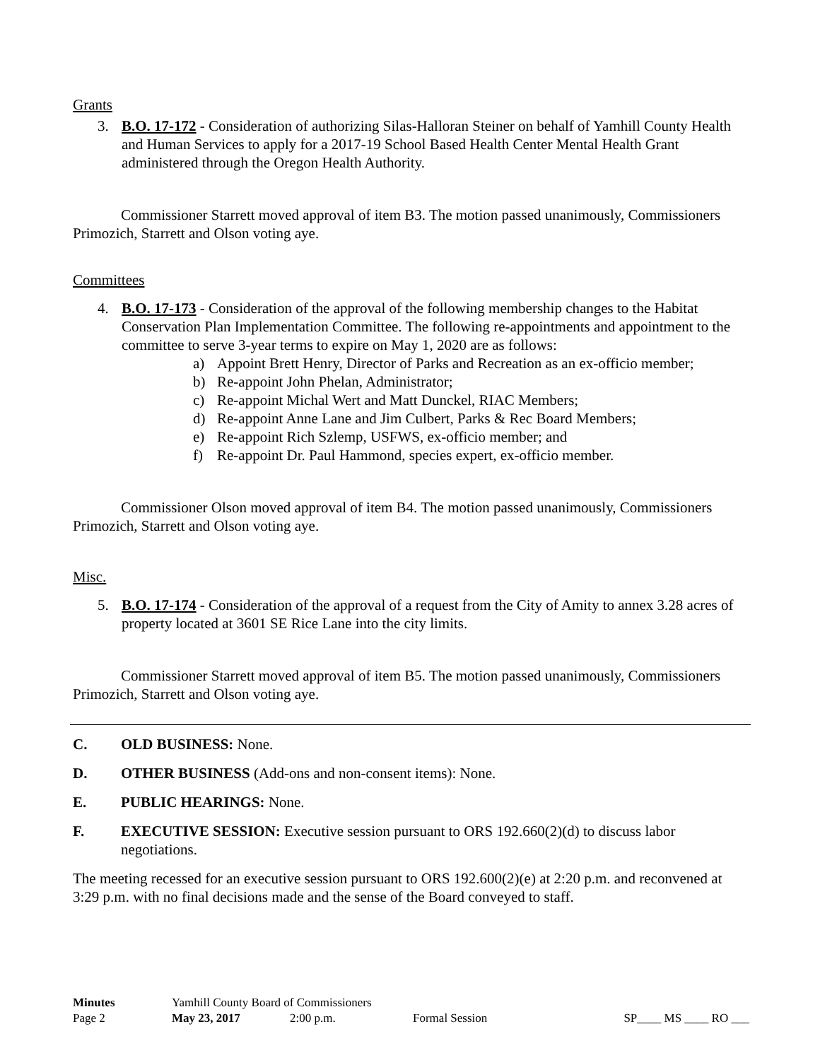Grants
3. B.O. 17-172 - Consideration of authorizing Silas-Halloran Steiner on behalf of Yamhill County Health and Human Services to apply for a 2017-19 School Based Health Center Mental Health Grant administered through the Oregon Health Authority.
Commissioner Starrett moved approval of item B3. The motion passed unanimously, Commissioners Primozich, Starrett and Olson voting aye.
Committees
4. B.O. 17-173 - Consideration of the approval of the following membership changes to the Habitat Conservation Plan Implementation Committee. The following re-appointments and appointment to the committee to serve 3-year terms to expire on May 1, 2020 are as follows:
a) Appoint Brett Henry, Director of Parks and Recreation as an ex-officio member;
b) Re-appoint John Phelan, Administrator;
c) Re-appoint Michal Wert and Matt Dunckel, RIAC Members;
d) Re-appoint Anne Lane and Jim Culbert, Parks & Rec Board Members;
e) Re-appoint Rich Szlemp, USFWS, ex-officio member; and
f) Re-appoint Dr. Paul Hammond, species expert, ex-officio member.
Commissioner Olson moved approval of item B4. The motion passed unanimously, Commissioners Primozich, Starrett and Olson voting aye.
Misc.
5. B.O. 17-174 - Consideration of the approval of a request from the City of Amity to annex 3.28 acres of property located at 3601 SE Rice Lane into the city limits.
Commissioner Starrett moved approval of item B5. The motion passed unanimously, Commissioners Primozich, Starrett and Olson voting aye.
C. OLD BUSINESS: None.
D. OTHER BUSINESS (Add-ons and non-consent items): None.
E. PUBLIC HEARINGS: None.
F. EXECUTIVE SESSION: Executive session pursuant to ORS 192.660(2)(d) to discuss labor negotiations.
The meeting recessed for an executive session pursuant to ORS 192.600(2)(e) at 2:20 p.m. and reconvened at 3:29 p.m. with no final decisions made and the sense of the Board conveyed to staff.
Minutes Yamhill County Board of Commissioners
Page 2 May 23, 2017 2:00 p.m. Formal Session SP____ MS ____ RO ___